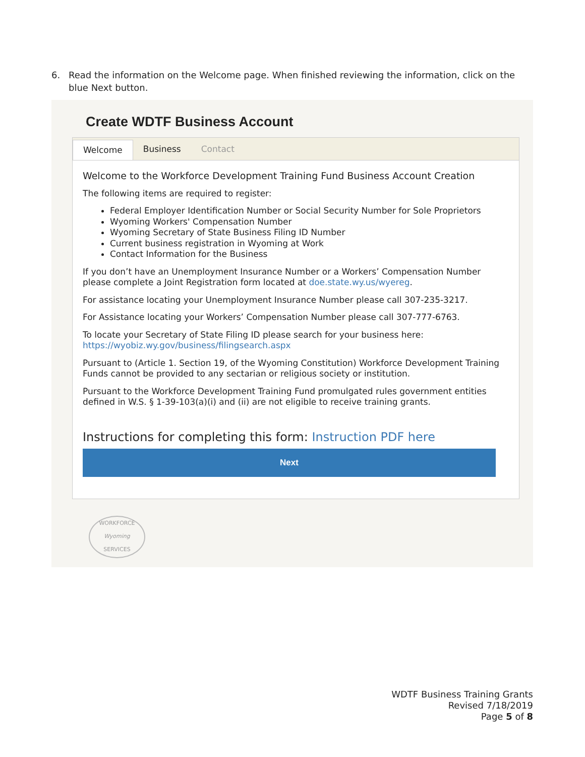6. Read the information on the Welcome page. When finished reviewing the information, click on the
blue Next button.
Create WDTF Business Account
Welcome Business Contact
Welcome to the Workforce Development Training Fund Business Account Creation
The following items are required to register:
Federal Employer Identification Number or Social Security Number for Sole Proprietors
Wyoming Workers' Compensation Number
Wyoming Secretary of State Business Filing ID Number
Current business registration in Wyoming at Work
Contact Information for the Business
If you don’t have an Unemployment Insurance Number or a Workers’ Compensation Number please complete a Joint Registration form located at doe.state.wy.us/wyereg.
For assistance locating your Unemployment Insurance Number please call 307-235-3217.
For Assistance locating your Workers’ Compensation Number please call 307-777-6763.
To locate your Secretary of State Filing ID please search for your business here: https://wyobiz.wy.gov/business/filingsearch.aspx
Pursuant to (Article 1. Section 19, of the Wyoming Constitution) Workforce Development Training Funds cannot be provided to any sectarian or religious society or institution.
Pursuant to the Workforce Development Training Fund promulgated rules government entities defined in W.S. § 1-39-103(a)(i) and (ii) are not eligible to receive training grants.
Instructions for completing this form: Instruction PDF here
Next
WORKFORCE
Wyoming
SERVICES
WDTF Business Training Grants
Revised 7/18/2019
Page 5 of 8